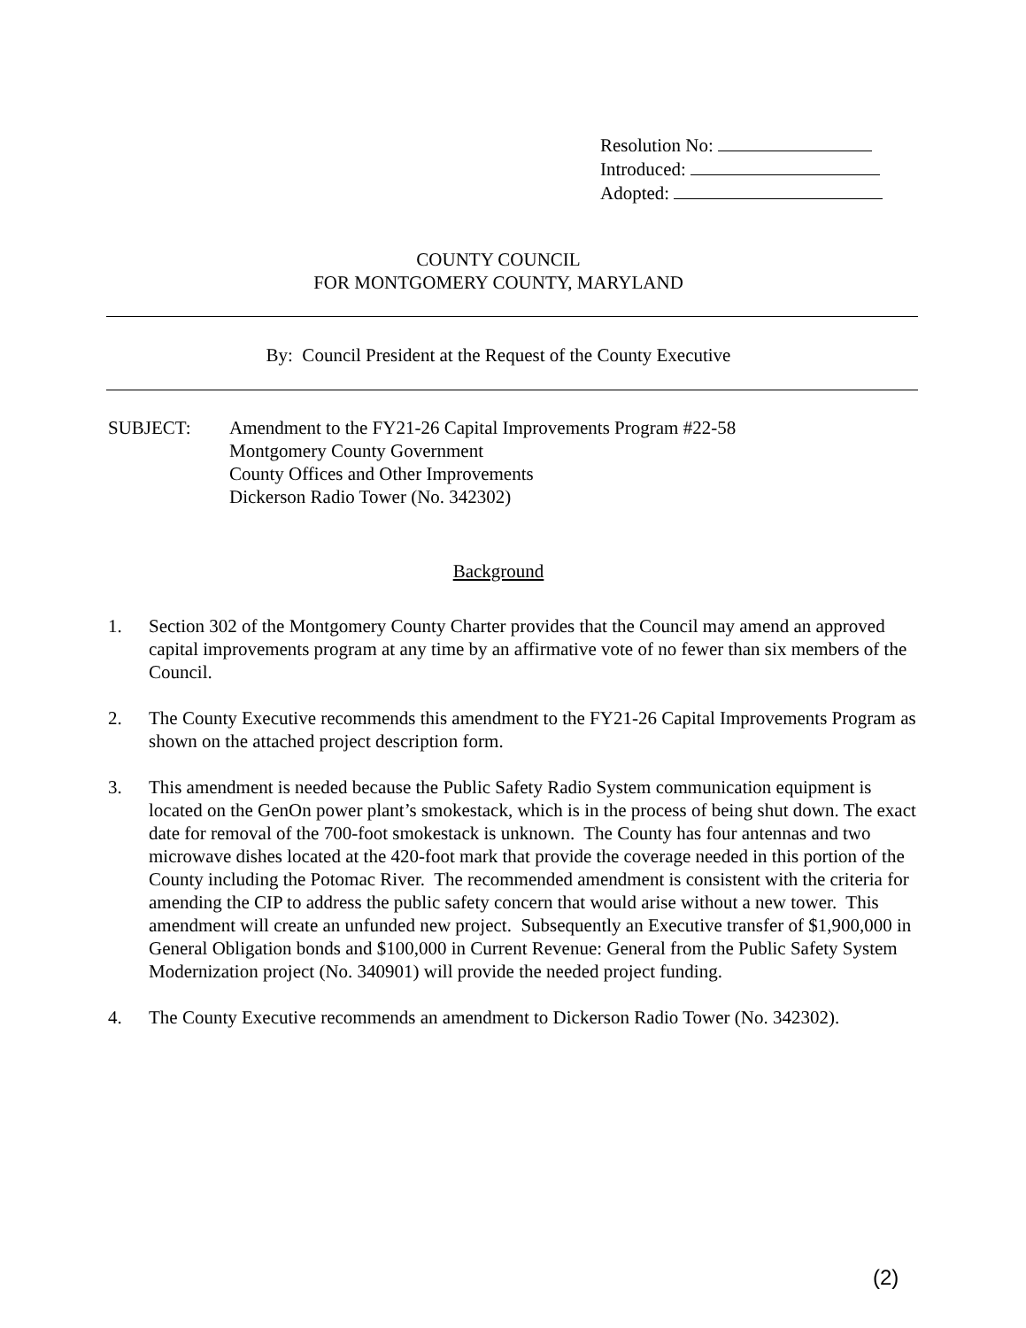Resolution No:
Introduced:
Adopted:
COUNTY COUNCIL
FOR MONTGOMERY COUNTY, MARYLAND
By: Council President at the Request of the County Executive
SUBJECT: Amendment to the FY21-26 Capital Improvements Program #22-58
Montgomery County Government
County Offices and Other Improvements
Dickerson Radio Tower (No. 342302)
Background
1. Section 302 of the Montgomery County Charter provides that the Council may amend an approved capital improvements program at any time by an affirmative vote of no fewer than six members of the Council.
2. The County Executive recommends this amendment to the FY21-26 Capital Improvements Program as shown on the attached project description form.
3. This amendment is needed because the Public Safety Radio System communication equipment is located on the GenOn power plant’s smokestack, which is in the process of being shut down. The exact date for removal of the 700-foot smokestack is unknown. The County has four antennas and two microwave dishes located at the 420-foot mark that provide the coverage needed in this portion of the County including the Potomac River. The recommended amendment is consistent with the criteria for amending the CIP to address the public safety concern that would arise without a new tower. This amendment will create an unfunded new project. Subsequently an Executive transfer of $1,900,000 in General Obligation bonds and $100,000 in Current Revenue: General from the Public Safety System Modernization project (No. 340901) will provide the needed project funding.
4. The County Executive recommends an amendment to Dickerson Radio Tower (No. 342302).
(2)